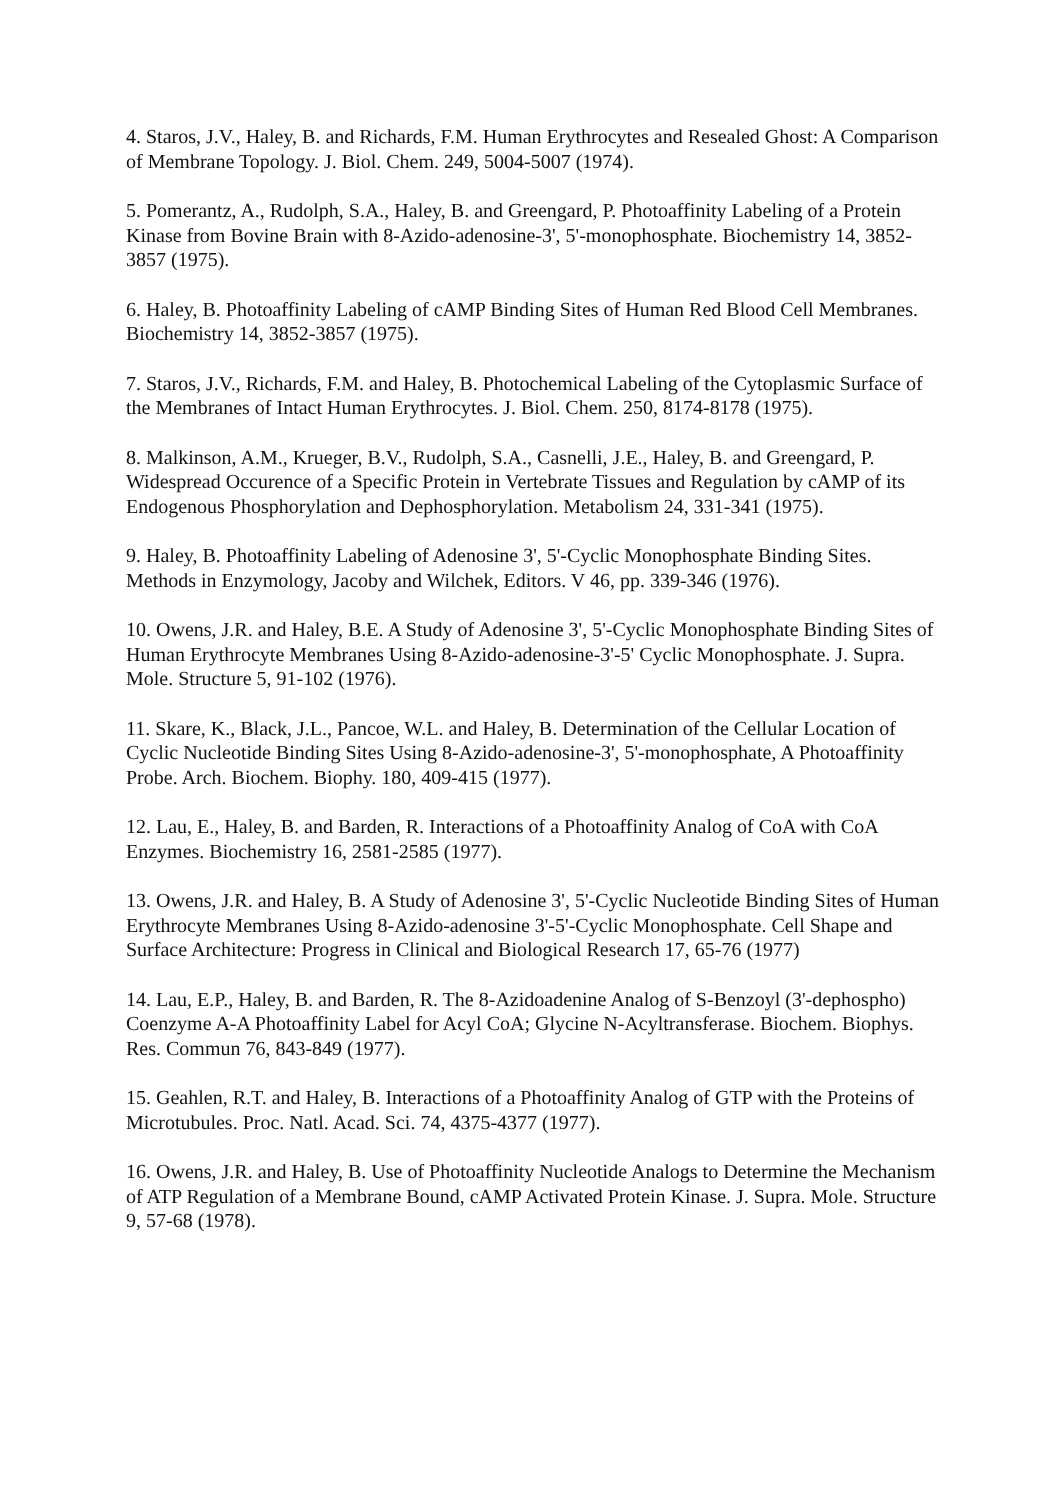4. Staros, J.V., Haley, B. and Richards, F.M. Human Erythrocytes and Resealed Ghost: A Comparison of Membrane Topology. J. Biol. Chem. 249, 5004-5007 (1974).
5. Pomerantz, A., Rudolph, S.A., Haley, B. and Greengard, P. Photoaffinity Labeling of a Protein Kinase from Bovine Brain with 8-Azido-adenosine-3', 5'-monophosphate. Biochemistry 14, 3852-3857 (1975).
6. Haley, B. Photoaffinity Labeling of cAMP Binding Sites of Human Red Blood Cell Membranes. Biochemistry 14, 3852-3857 (1975).
7. Staros, J.V., Richards, F.M. and Haley, B. Photochemical Labeling of the Cytoplasmic Surface of the Membranes of Intact Human Erythrocytes. J. Biol. Chem. 250, 8174-8178 (1975).
8. Malkinson, A.M., Krueger, B.V., Rudolph, S.A., Casnelli, J.E., Haley, B. and Greengard, P. Widespread Occurence of a Specific Protein in Vertebrate Tissues and Regulation by cAMP of its Endogenous Phosphorylation and Dephosphorylation. Metabolism 24, 331-341 (1975).
9. Haley, B. Photoaffinity Labeling of Adenosine 3', 5'-Cyclic Monophosphate Binding Sites. Methods in Enzymology, Jacoby and Wilchek, Editors. V 46, pp. 339-346 (1976).
10. Owens, J.R. and Haley, B.E. A Study of Adenosine 3', 5'-Cyclic Monophosphate Binding Sites of Human Erythrocyte Membranes Using 8-Azido-adenosine-3'-5' Cyclic Monophosphate. J. Supra. Mole. Structure 5, 91-102 (1976).
11. Skare, K., Black, J.L., Pancoe, W.L. and Haley, B. Determination of the Cellular Location of Cyclic Nucleotide Binding Sites Using 8-Azido-adenosine-3', 5'-monophosphate, A Photoaffinity Probe. Arch. Biochem. Biophy. 180, 409-415 (1977).
12. Lau, E., Haley, B. and Barden, R. Interactions of a Photoaffinity Analog of CoA with CoA Enzymes. Biochemistry 16, 2581-2585 (1977).
13. Owens, J.R. and Haley, B. A Study of Adenosine 3', 5'-Cyclic Nucleotide Binding Sites of Human Erythrocyte Membranes Using 8-Azido-adenosine 3'-5'-Cyclic Monophosphate. Cell Shape and Surface Architecture: Progress in Clinical and Biological Research 17, 65-76 (1977)
14. Lau, E.P., Haley, B. and Barden, R. The 8-Azidoadenine Analog of S-Benzoyl (3'-dephospho) Coenzyme A-A Photoaffinity Label for Acyl CoA; Glycine N-Acyltransferase. Biochem. Biophys. Res. Commun 76, 843-849 (1977).
15. Geahlen, R.T. and Haley, B. Interactions of a Photoaffinity Analog of GTP with the Proteins of Microtubules. Proc. Natl. Acad. Sci. 74, 4375-4377 (1977).
16. Owens, J.R. and Haley, B. Use of Photoaffinity Nucleotide Analogs to Determine the Mechanism of ATP Regulation of a Membrane Bound, cAMP Activated Protein Kinase. J. Supra. Mole. Structure 9, 57-68 (1978).